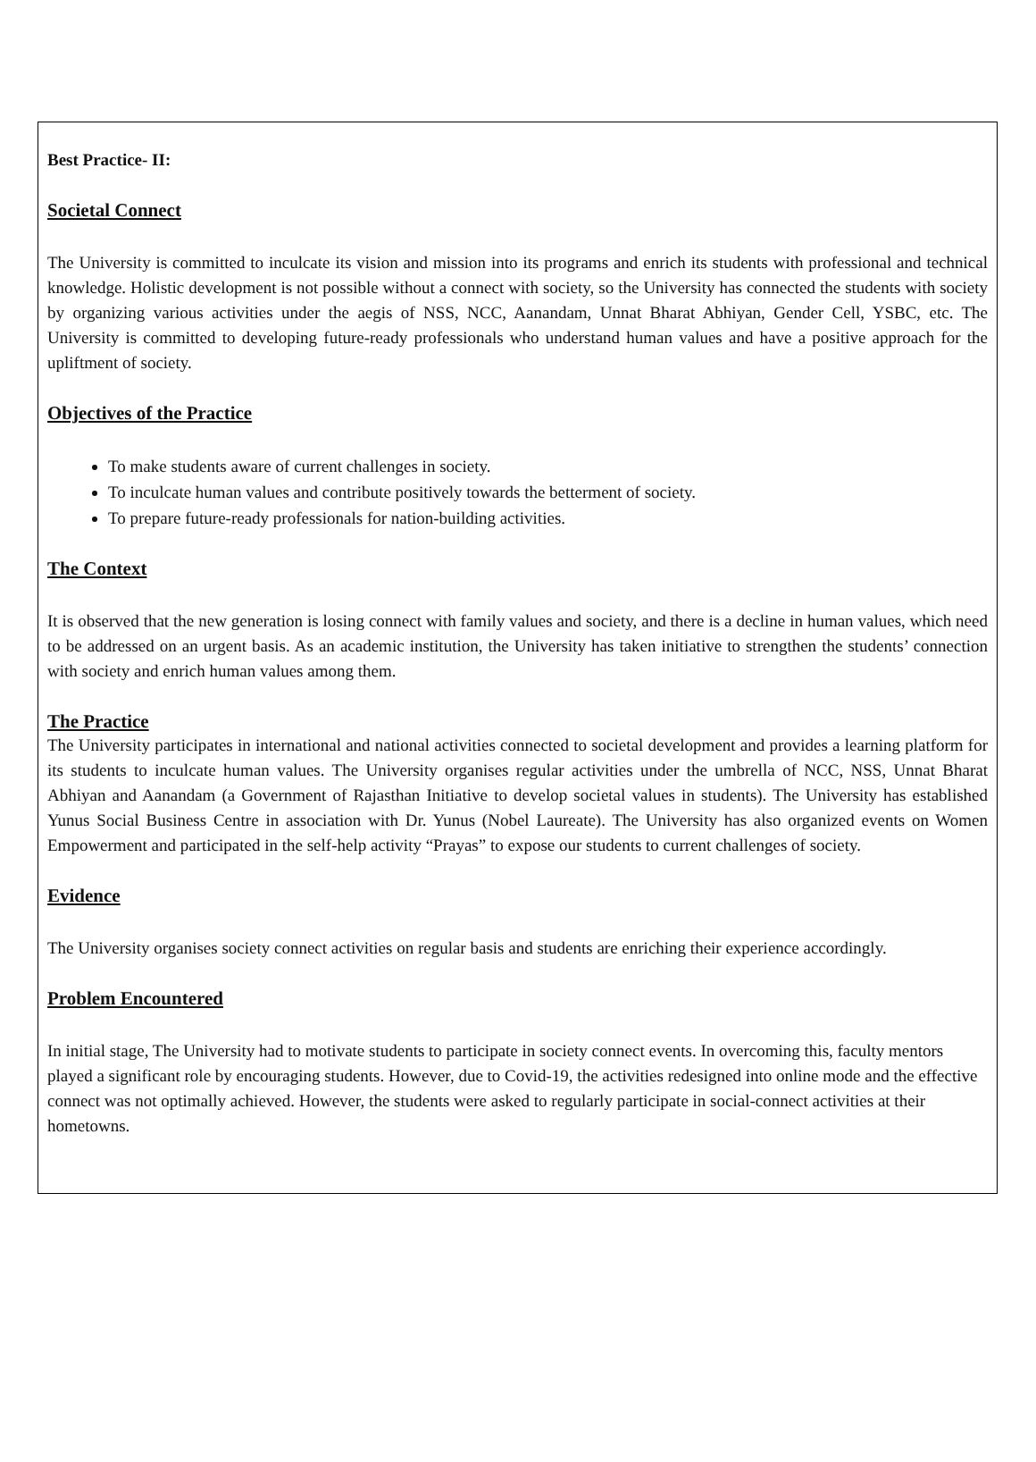Best Practice- II:
Societal Connect
The University is committed to inculcate its vision and mission into its programs and enrich its students with professional and technical knowledge. Holistic development is not possible without a connect with society, so the University has connected the students with society by organizing various activities under the aegis of NSS, NCC, Aanandam, Unnat Bharat Abhiyan, Gender Cell, YSBC, etc. The University is committed to developing future-ready professionals who understand human values and have a positive approach for the upliftment of society.
Objectives of the Practice
To make students aware of current challenges in society.
To inculcate human values and contribute positively towards the betterment of society.
To prepare future-ready professionals for nation-building activities.
The Context
It is observed that the new generation is losing connect with family values and society, and there is a decline in human values, which need to be addressed on an urgent basis. As an academic institution, the University has taken initiative to strengthen the students’ connection with society and enrich human values among them.
The Practice
The University participates in international and national activities connected to societal development and provides a learning platform for its students to inculcate human values. The University organises regular activities under the umbrella of NCC, NSS, Unnat Bharat Abhiyan and Aanandam (a Government of Rajasthan Initiative to develop societal values in students). The University has established Yunus Social Business Centre in association with Dr. Yunus (Nobel Laureate). The University has also organized events on Women Empowerment and participated in the self-help activity “Prayas” to expose our students to current challenges of society.
Evidence
The University organises society connect activities on regular basis and students are enriching their experience accordingly.
Problem Encountered
In initial stage, The University had to motivate students to participate in society connect events. In overcoming this, faculty mentors played a significant role by encouraging students. However, due to Covid-19, the activities redesigned into online mode and the effective connect was not optimally achieved. However, the students were asked to regularly participate in social-connect activities at their hometowns.